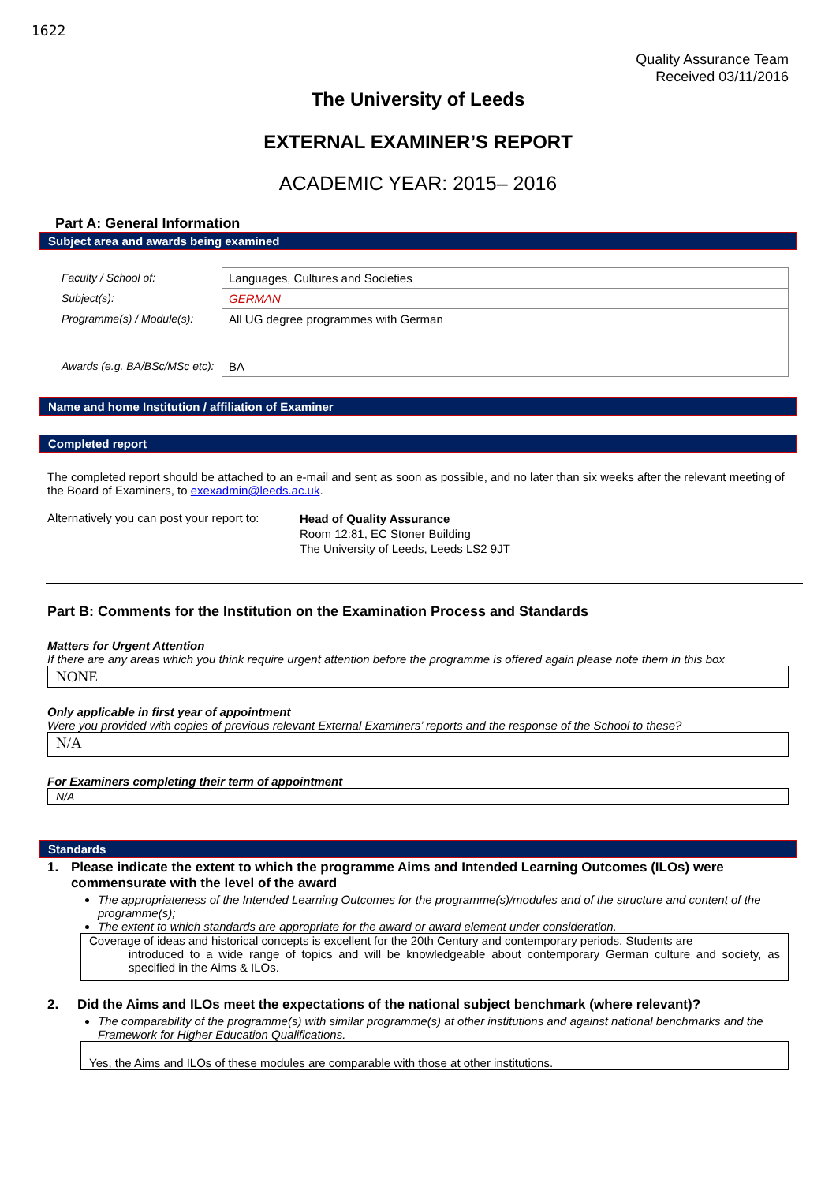1622
Quality Assurance Team
Received 03/11/2016
The University of Leeds
EXTERNAL EXAMINER’S REPORT
ACADEMIC YEAR: 2015– 2016
Part A: General Information
Subject area and awards being examined
| Faculty / School of: | Languages, Cultures and Societies |
| Subject(s): | GERMAN |
| Programme(s) / Module(s): | All UG degree programmes with German |
| Awards (e.g. BA/BSc/MSc etc): | BA |
Name and home Institution / affiliation of Examiner
Completed report
The completed report should be attached to an e-mail and sent as soon as possible, and no later than six weeks after the relevant meeting of the Board of Examiners, to exexadmin@leeds.ac.uk.
Alternatively you can post your report to:
Head of Quality Assurance
Room 12:81, EC Stoner Building
The University of Leeds, Leeds LS2 9JT
Part B: Comments for the Institution on the Examination Process and Standards
Matters for Urgent Attention
If there are any areas which you think require urgent attention before the programme is offered again please note them in this box
NONE
Only applicable in first year of appointment
Were you provided with copies of previous relevant External Examiners’ reports and the response of the School to these?
N/A
For Examiners completing their term of appointment
N/A
Standards
1. Please indicate the extent to which the programme Aims and Intended Learning Outcomes (ILOs) were commensurate with the level of the award
The appropriateness of the Intended Learning Outcomes for the programme(s)/modules and of the structure and content of the programme(s);
The extent to which standards are appropriate for the award or award element under consideration.
Coverage of ideas and historical concepts is excellent for the 20th Century and contemporary periods. Students are
introduced to a wide range of topics and will be knowledgeable about contemporary German culture and society, as specified in the Aims & ILOs.
2. Did the Aims and ILOs meet the expectations of the national subject benchmark (where relevant)?
The comparability of the programme(s) with similar programme(s) at other institutions and against national benchmarks and the Framework for Higher Education Qualifications.
Yes, the Aims and ILOs of these modules are comparable with those at other institutions.